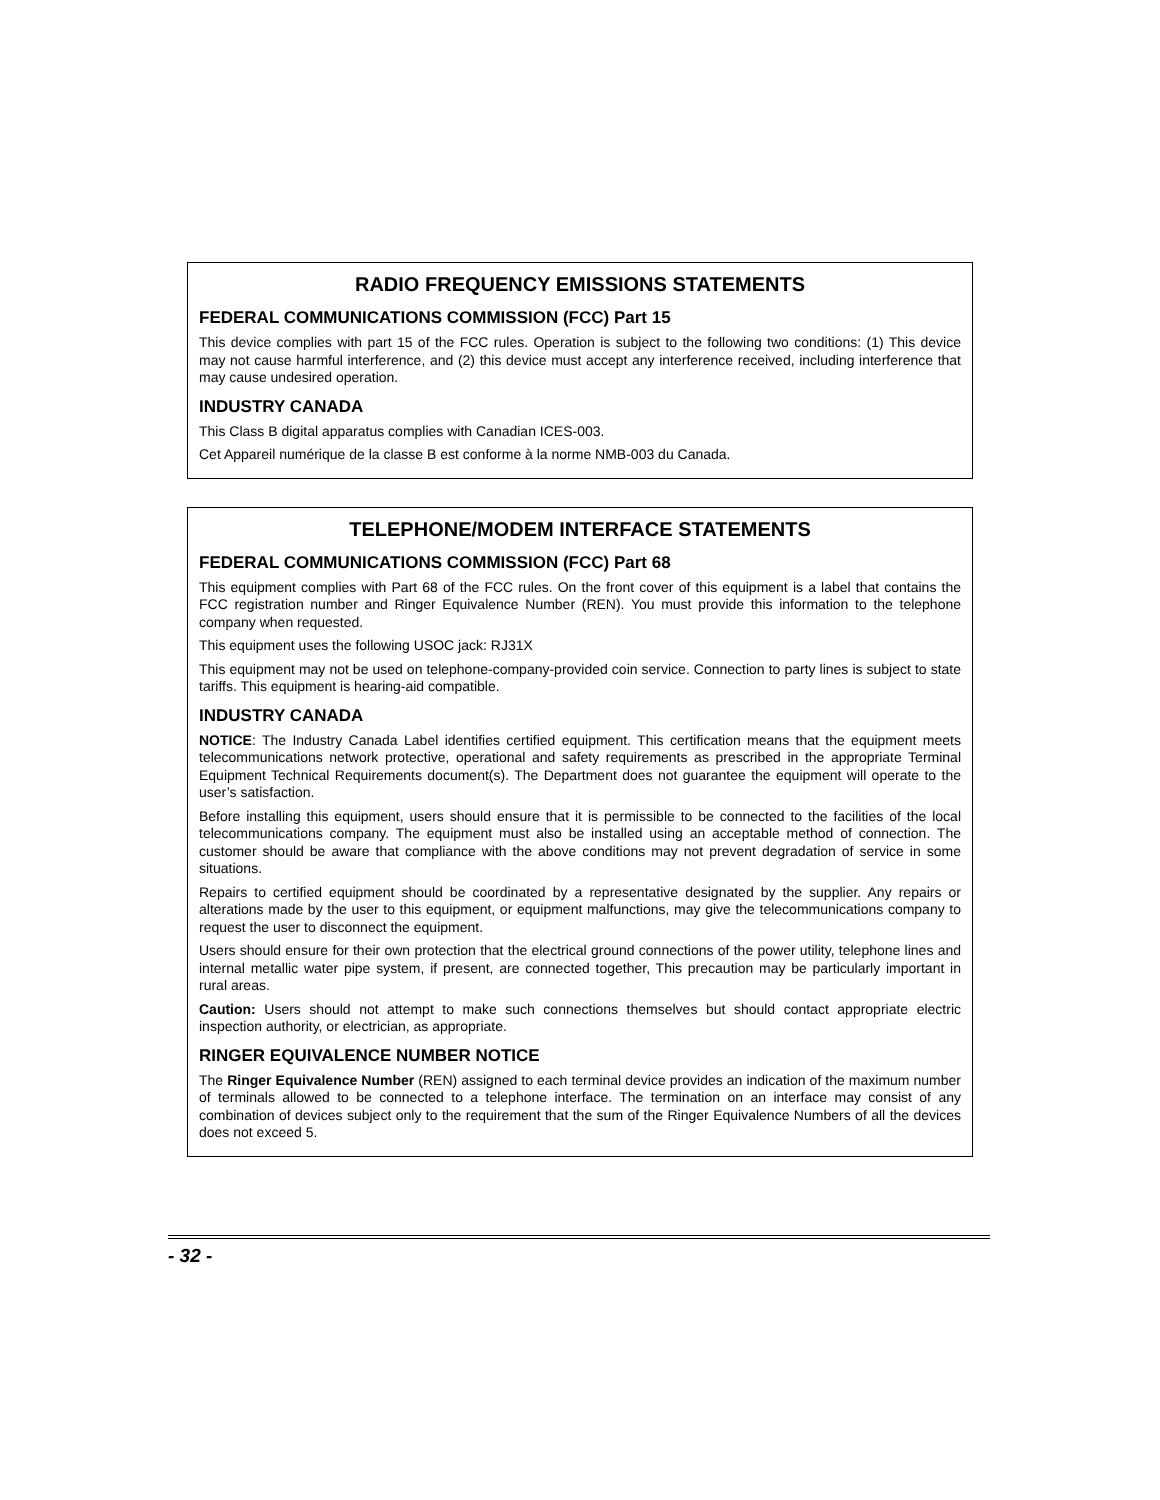RADIO FREQUENCY EMISSIONS STATEMENTS
FEDERAL COMMUNICATIONS COMMISSION (FCC) Part 15
This device complies with part 15 of the FCC rules. Operation is subject to the following two conditions: (1) This device may not cause harmful interference, and (2) this device must accept any interference received, including interference that may cause undesired operation.
INDUSTRY CANADA
This Class B digital apparatus complies with Canadian ICES-003.
Cet Appareil numérique de la classe B est conforme à la norme NMB-003 du Canada.
TELEPHONE/MODEM INTERFACE STATEMENTS
FEDERAL COMMUNICATIONS COMMISSION (FCC) Part 68
This equipment complies with Part 68 of the FCC rules. On the front cover of this equipment is a label that contains the FCC registration number and Ringer Equivalence Number (REN). You must provide this information to the telephone company when requested.
This equipment uses the following USOC jack: RJ31X
This equipment may not be used on telephone-company-provided coin service. Connection to party lines is subject to state tariffs. This equipment is hearing-aid compatible.
INDUSTRY CANADA
NOTICE: The Industry Canada Label identifies certified equipment. This certification means that the equipment meets telecommunications network protective, operational and safety requirements as prescribed in the appropriate Terminal Equipment Technical Requirements document(s). The Department does not guarantee the equipment will operate to the user’s satisfaction.
Before installing this equipment, users should ensure that it is permissible to be connected to the facilities of the local telecommunications company. The equipment must also be installed using an acceptable method of connection. The customer should be aware that compliance with the above conditions may not prevent degradation of service in some situations.
Repairs to certified equipment should be coordinated by a representative designated by the supplier. Any repairs or alterations made by the user to this equipment, or equipment malfunctions, may give the telecommunications company to request the user to disconnect the equipment.
Users should ensure for their own protection that the electrical ground connections of the power utility, telephone lines and internal metallic water pipe system, if present, are connected together, This precaution may be particularly important in rural areas.
Caution: Users should not attempt to make such connections themselves but should contact appropriate electric inspection authority, or electrician, as appropriate.
RINGER EQUIVALENCE NUMBER NOTICE
The Ringer Equivalence Number (REN) assigned to each terminal device provides an indication of the maximum number of terminals allowed to be connected to a telephone interface. The termination on an interface may consist of any combination of devices subject only to the requirement that the sum of the Ringer Equivalence Numbers of all the devices does not exceed 5.
- 32 -